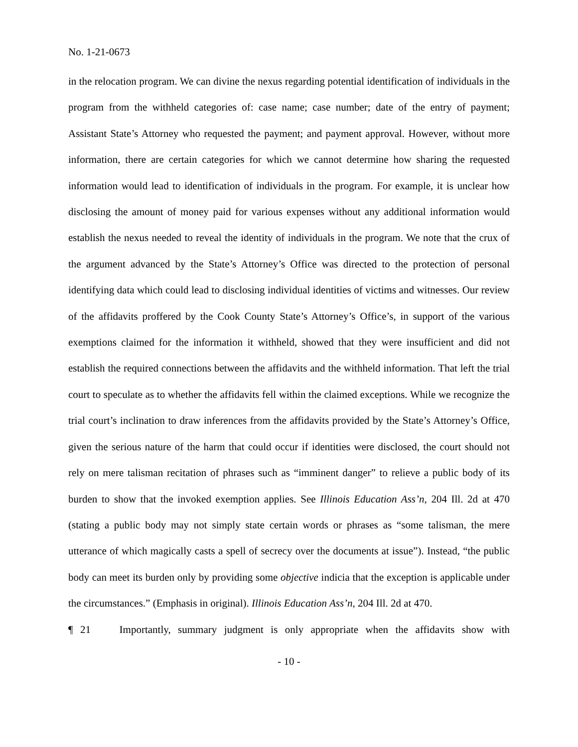No. 1-21-0673
in the relocation program. We can divine the nexus regarding potential identification of individuals in the program from the withheld categories of: case name; case number; date of the entry of payment; Assistant State’s Attorney who requested the payment; and payment approval. However, without more information, there are certain categories for which we cannot determine how sharing the requested information would lead to identification of individuals in the program. For example, it is unclear how disclosing the amount of money paid for various expenses without any additional information would establish the nexus needed to reveal the identity of individuals in the program. We note that the crux of the argument advanced by the State’s Attorney’s Office was directed to the protection of personal identifying data which could lead to disclosing individual identities of victims and witnesses. Our review of the affidavits proffered by the Cook County State’s Attorney’s Office’s, in support of the various exemptions claimed for the information it withheld, showed that they were insufficient and did not establish the required connections between the affidavits and the withheld information. That left the trial court to speculate as to whether the affidavits fell within the claimed exceptions. While we recognize the trial court’s inclination to draw inferences from the affidavits provided by the State’s Attorney’s Office, given the serious nature of the harm that could occur if identities were disclosed, the court should not rely on mere talisman recitation of phrases such as “imminent danger” to relieve a public body of its burden to show that the invoked exemption applies. See Illinois Education Ass’n, 204 Ill. 2d at 470 (stating a public body may not simply state certain words or phrases as “some talisman, the mere utterance of which magically casts a spell of secrecy over the documents at issue”). Instead, “the public body can meet its burden only by providing some objective indicia that the exception is applicable under the circumstances.” (Emphasis in original). Illinois Education Ass’n, 204 Ill. 2d at 470.
¶ 21 Importantly, summary judgment is only appropriate when the affidavits show with
- 10 -